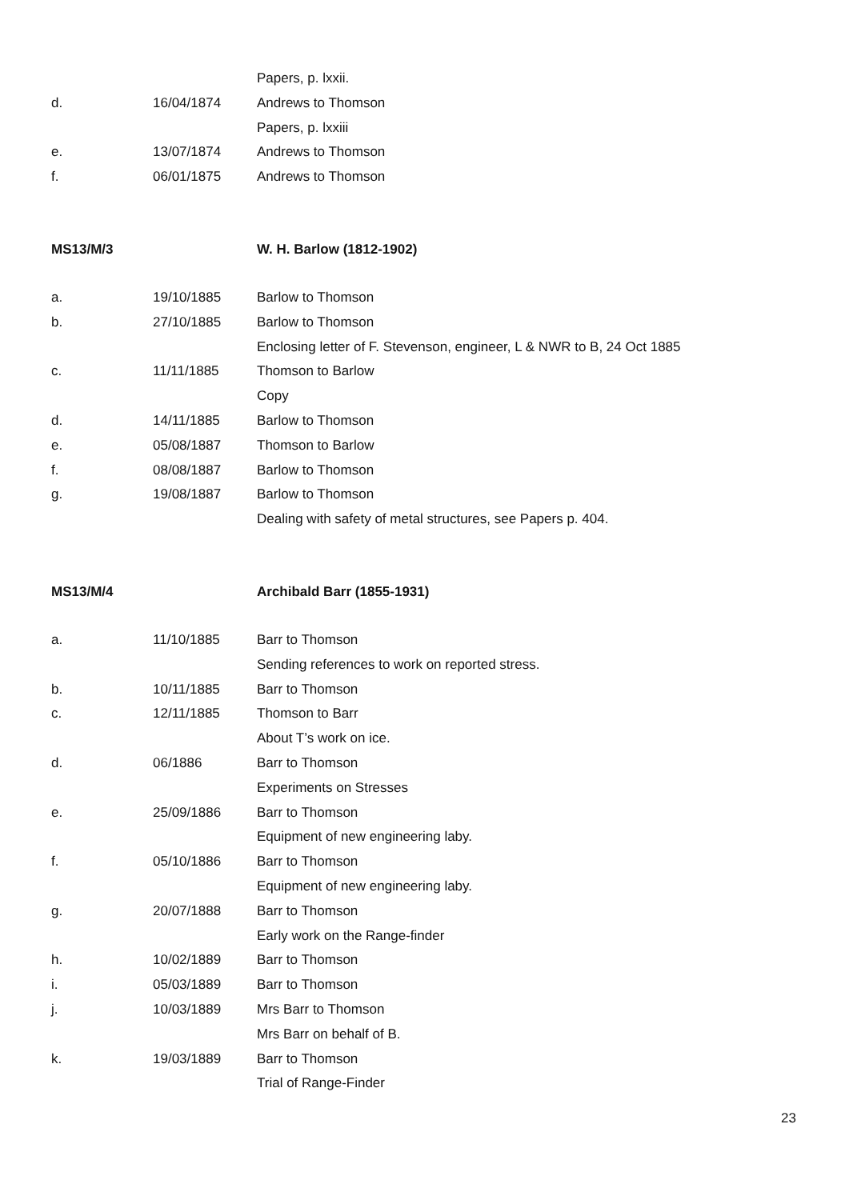| | | Papers, p. lxxii. |
| d. | 16/04/1874 | Andrews to Thomson |
| | | Papers, p. lxxiii |
| e. | 13/07/1874 | Andrews to Thomson |
| f. | 06/01/1875 | Andrews to Thomson |
| MS13/M/3 | | W. H. Barlow (1812-1902) |
| a. | 19/10/1885 | Barlow to Thomson |
| b. | 27/10/1885 | Barlow to Thomson |
| | | Enclosing letter of F. Stevenson, engineer, L & NWR to B, 24 Oct 1885 |
| c. | 11/11/1885 | Thomson to Barlow |
| | | Copy |
| d. | 14/11/1885 | Barlow to Thomson |
| e. | 05/08/1887 | Thomson to Barlow |
| f. | 08/08/1887 | Barlow to Thomson |
| g. | 19/08/1887 | Barlow to Thomson |
| | | Dealing with safety of metal structures, see Papers p. 404. |
| MS13/M/4 | | Archibald Barr (1855-1931) |
| a. | 11/10/1885 | Barr to Thomson |
| | | Sending references to work on reported stress. |
| b. | 10/11/1885 | Barr to Thomson |
| c. | 12/11/1885 | Thomson to Barr |
| | | About T’s work on ice. |
| d. | 06/1886 | Barr to Thomson |
| | | Experiments on Stresses |
| e. | 25/09/1886 | Barr to Thomson |
| | | Equipment of new engineering laby. |
| f. | 05/10/1886 | Barr to Thomson |
| | | Equipment of new engineering laby. |
| g. | 20/07/1888 | Barr to Thomson |
| | | Early work on the Range-finder |
| h. | 10/02/1889 | Barr to Thomson |
| i. | 05/03/1889 | Barr to Thomson |
| j. | 10/03/1889 | Mrs Barr to Thomson |
| | | Mrs Barr on behalf of B. |
| k. | 19/03/1889 | Barr to Thomson |
| | | Trial of Range-Finder |
23